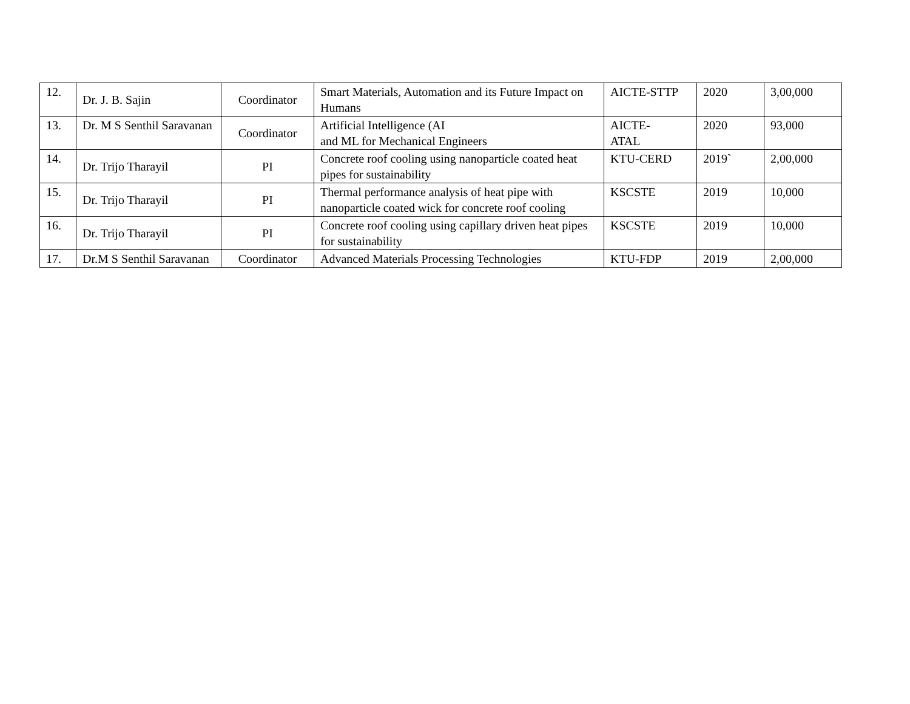| 12. | Dr. J. B. Sajin | Coordinator | Smart Materials, Automation and its Future Impact on Humans | AICTE-STTP | 2020 | 3,00,000 |
| 13. | Dr. M S Senthil Saravanan | Coordinator | Artificial Intelligence (AI and ML for Mechanical Engineers | AICTE- ATAL | 2020 | 93,000 |
| 14. | Dr. Trijo Tharayil | PI | Concrete roof cooling using nanoparticle coated heat pipes for sustainability | KTU-CERD | 2019` | 2,00,000 |
| 15. | Dr. Trijo Tharayil | PI | Thermal performance analysis of heat pipe with nanoparticle coated wick for concrete roof cooling | KSCSTE | 2019 | 10,000 |
| 16. | Dr. Trijo Tharayil | PI | Concrete roof cooling using capillary driven heat pipes for sustainability | KSCSTE | 2019 | 10,000 |
| 17. | Dr.M S Senthil Saravanan | Coordinator | Advanced Materials Processing Technologies | KTU-FDP | 2019 | 2,00,000 |